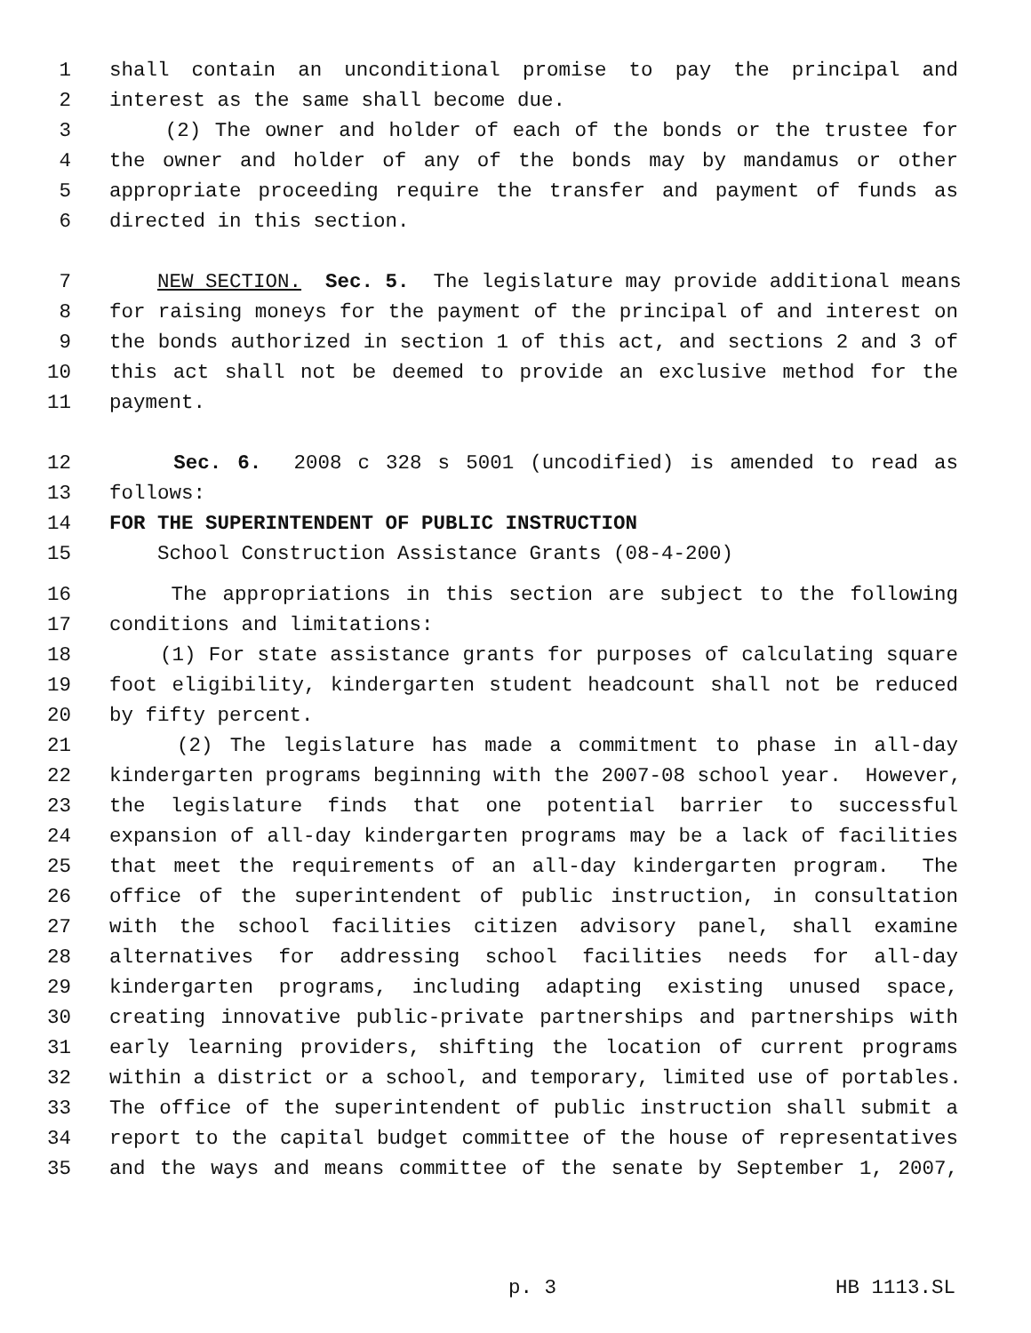1 shall contain an unconditional promise to pay the principal and
2 interest as the same shall become due.
3 (2) The owner and holder of each of the bonds or the trustee for
4 the owner and holder of any of the bonds may by mandamus or other
5 appropriate proceeding require the transfer and payment of funds as
6 directed in this section.
7 NEW SECTION. Sec. 5. The legislature may provide additional means
8 for raising moneys for the payment of the principal of and interest on
9 the bonds authorized in section 1 of this act, and sections 2 and 3 of
10 this act shall not be deemed to provide an exclusive method for the
11 payment.
12 Sec. 6. 2008 c 328 s 5001 (uncodified) is amended to read as
13 follows:
14 FOR THE SUPERINTENDENT OF PUBLIC INSTRUCTION
15 School Construction Assistance Grants (08-4-200)
16 The appropriations in this section are subject to the following
17 conditions and limitations:
18 (1) For state assistance grants for purposes of calculating square
19 foot eligibility, kindergarten student headcount shall not be reduced
20 by fifty percent.
21 (2) The legislature has made a commitment to phase in all-day
22 kindergarten programs beginning with the 2007-08 school year. However,
23 the legislature finds that one potential barrier to successful
24 expansion of all-day kindergarten programs may be a lack of facilities
25 that meet the requirements of an all-day kindergarten program. The
26 office of the superintendent of public instruction, in consultation
27 with the school facilities citizen advisory panel, shall examine
28 alternatives for addressing school facilities needs for all-day
29 kindergarten programs, including adapting existing unused space,
30 creating innovative public-private partnerships and partnerships with
31 early learning providers, shifting the location of current programs
32 within a district or a school, and temporary, limited use of portables.
33 The office of the superintendent of public instruction shall submit a
34 report to the capital budget committee of the house of representatives
35 and the ways and means committee of the senate by September 1, 2007,
p. 3 HB 1113.SL